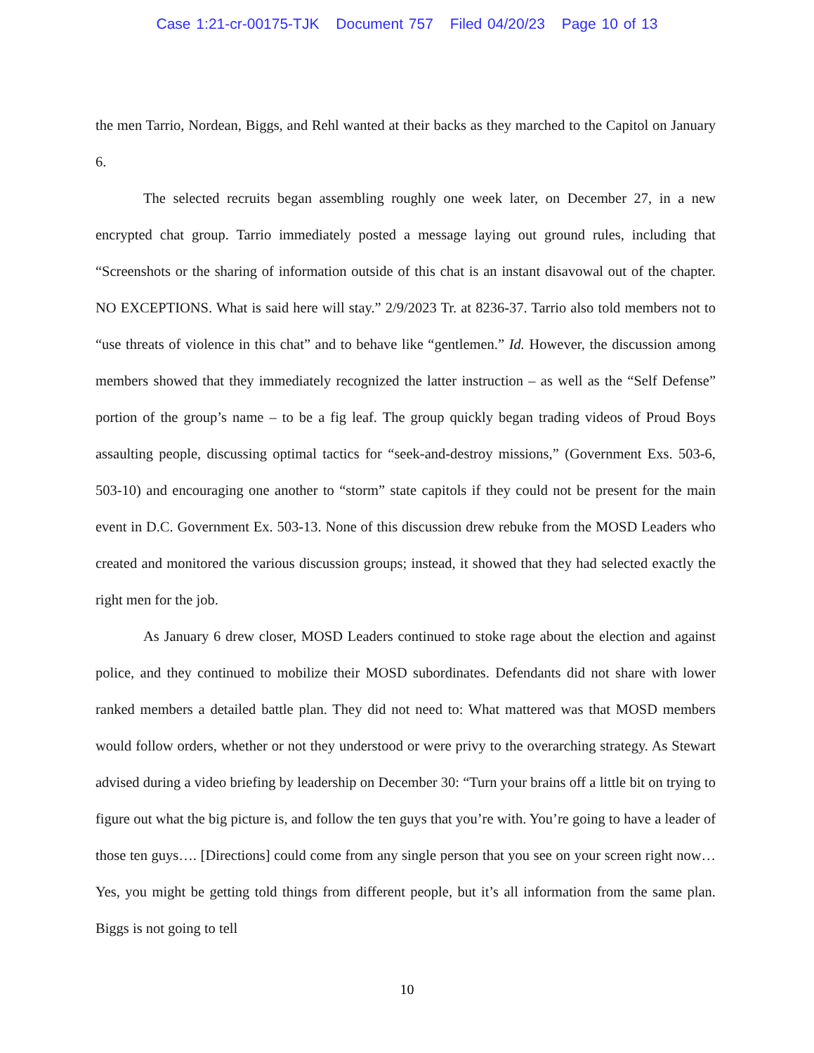Case 1:21-cr-00175-TJK Document 757 Filed 04/20/23 Page 10 of 13
the men Tarrio, Nordean, Biggs, and Rehl wanted at their backs as they marched to the Capitol on January 6.
The selected recruits began assembling roughly one week later, on December 27, in a new encrypted chat group. Tarrio immediately posted a message laying out ground rules, including that “Screenshots or the sharing of information outside of this chat is an instant disavowal out of the chapter. NO EXCEPTIONS. What is said here will stay.” 2/9/2023 Tr. at 8236-37. Tarrio also told members not to “use threats of violence in this chat” and to behave like “gentlemen.” Id. However, the discussion among members showed that they immediately recognized the latter instruction – as well as the “Self Defense” portion of the group’s name – to be a fig leaf. The group quickly began trading videos of Proud Boys assaulting people, discussing optimal tactics for “seek-and-destroy missions,” (Government Exs. 503-6, 503-10) and encouraging one another to “storm” state capitols if they could not be present for the main event in D.C. Government Ex. 503-13. None of this discussion drew rebuke from the MOSD Leaders who created and monitored the various discussion groups; instead, it showed that they had selected exactly the right men for the job.
As January 6 drew closer, MOSD Leaders continued to stoke rage about the election and against police, and they continued to mobilize their MOSD subordinates. Defendants did not share with lower ranked members a detailed battle plan. They did not need to: What mattered was that MOSD members would follow orders, whether or not they understood or were privy to the overarching strategy. As Stewart advised during a video briefing by leadership on December 30: “Turn your brains off a little bit on trying to figure out what the big picture is, and follow the ten guys that you’re with. You’re going to have a leader of those ten guys…. [Directions] could come from any single person that you see on your screen right now…Yes, you might be getting told things from different people, but it’s all information from the same plan. Biggs is not going to tell
10